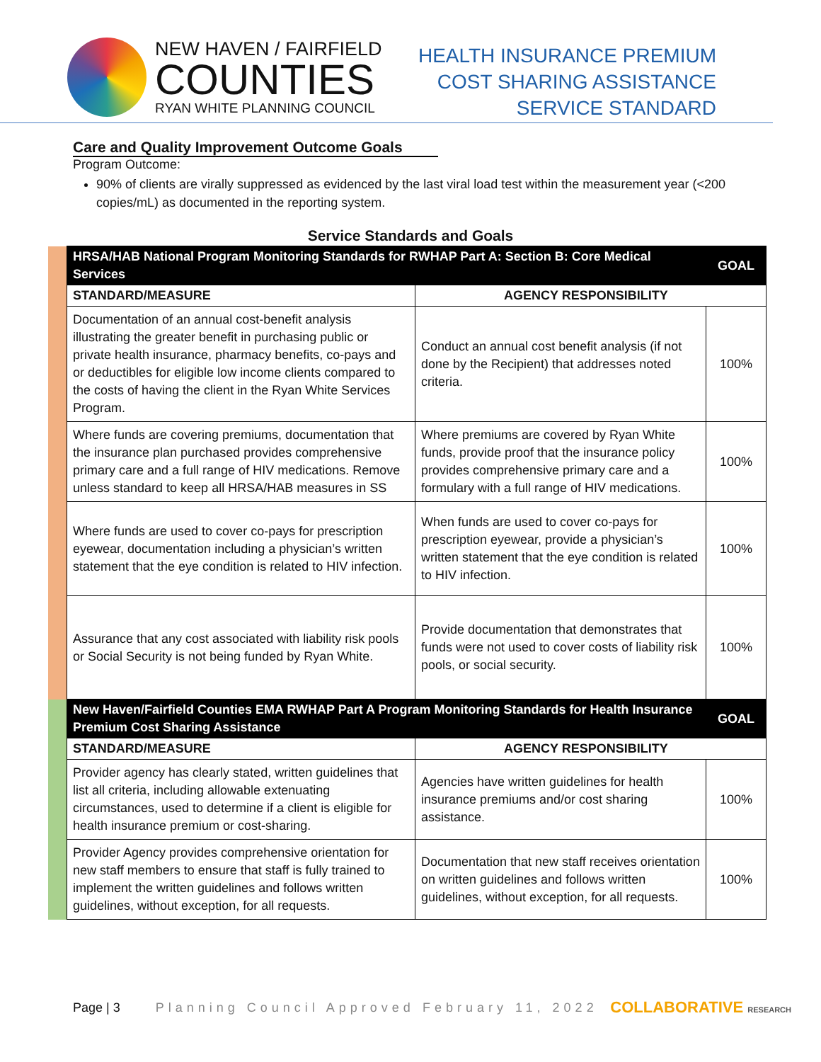NEW HAVEN / FAIRFIELD
COUNTIES
RYAN WHITE PLANNING COUNCIL
HEALTH INSURANCE PREMIUM
COST SHARING ASSISTANCE
SERVICE STANDARD
Care and Quality Improvement Outcome Goals
Program Outcome:
90% of clients are virally suppressed as evidenced by the last viral load test within the measurement year (<200 copies/mL) as documented in the reporting system.
Service Standards and Goals
| | HRSA/HAB National Program Monitoring Standards for RWHAP Part A: Section B: Core Medical Services | | GOAL |
| | STANDARD/MEASURE | AGENCY RESPONSIBILITY | |
| | Documentation of an annual cost-benefit analysis illustrating the greater benefit in purchasing public or private health insurance, pharmacy benefits, co-pays and or deductibles for eligible low income clients compared to the costs of having the client in the Ryan White Services Program. | Conduct an annual cost benefit analysis (if not done by the Recipient) that addresses noted criteria. | 100% |
| | Where funds are covering premiums, documentation that the insurance plan purchased provides comprehensive primary care and a full range of HIV medications. Remove unless standard to keep all HRSA/HAB measures in SS | Where premiums are covered by Ryan White funds, provide proof that the insurance policy provides comprehensive primary care and a formulary with a full range of HIV medications. | 100% |
| | Where funds are used to cover co-pays for prescription eyewear, documentation including a physician’s written statement that the eye condition is related to HIV infection. | When funds are used to cover co-pays for prescription eyewear, provide a physician’s written statement that the eye condition is related to HIV infection. | 100% |
| | Assurance that any cost associated with liability risk pools or Social Security is not being funded by Ryan White. | Provide documentation that demonstrates that funds were not used to cover costs of liability risk pools, or social security. | 100% |
| | New Haven/Fairfield Counties EMA RWHAP Part A Program Monitoring Standards for Health Insurance Premium Cost Sharing Assistance | | GOAL |
| | STANDARD/MEASURE | AGENCY RESPONSIBILITY | |
| | Provider agency has clearly stated, written guidelines that list all criteria, including allowable extenuating circumstances, used to determine if a client is eligible for health insurance premium or cost-sharing. | Agencies have written guidelines for health insurance premiums and/or cost sharing assistance. | 100% |
| | Provider Agency provides comprehensive orientation for new staff members to ensure that staff is fully trained to implement the written guidelines and follows written guidelines, without exception, for all requests. | Documentation that new staff receives orientation on written guidelines and follows written guidelines, without exception, for all requests. | 100% |
Page | 3 Planning Council Approved February 11, 2022 COLLABORATIVE RESEARCH